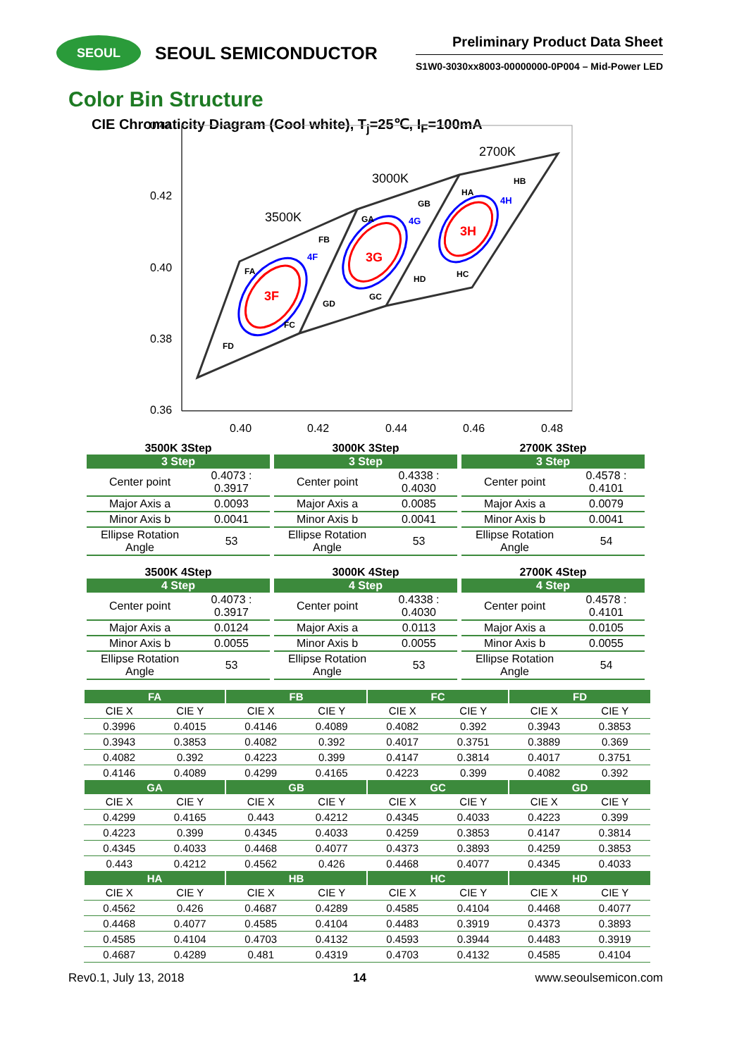SEOUL
SEOUL SEMICONDUCTOR
Preliminary Product Data Sheet
S1W0-3030xx8003-00000000-0P004 – Mid-Power LED
Color Bin Structure
CIE Chromaticity Diagram (Cool white), T<sub>j</sub>=25℃, I<sub>F</sub>=100mA
0.44
0.42
0.40
0.38
0.36
0.40
0.42
0.44
0.46
0.48
3500K
3000K
2700K
3F
3G
3H
4F
4G
4H
FA
FB
FC
FD
GA
GB
GC
GD
HA
HB
HC
HD
3500K 3Step
| 3 Step | |
| --- | --- |
| Center point | 0.4073 : 0.3917 |
| Major Axis a | 0.0093 |
| Minor Axis b | 0.0041 |
| Ellipse Rotation Angle | 53 |
3000K 3Step
| 3 Step | |
| --- | --- |
| Center point | 0.4338 : 0.4030 |
| Major Axis a | 0.0085 |
| Minor Axis b | 0.0041 |
| Ellipse Rotation Angle | 53 |
2700K 3Step
| 3 Step | |
| --- | --- |
| Center point | 0.4578 : 0.4101 |
| Major Axis a | 0.0079 |
| Minor Axis b | 0.0041 |
| Ellipse Rotation Angle | 54 |
3500K 4Step
| 4 Step | |
| --- | --- |
| Center point | 0.4073 : 0.3917 |
| Major Axis a | 0.0124 |
| Minor Axis b | 0.0055 |
| Ellipse Rotation Angle | 53 |
3000K 4Step
| 4 Step | |
| --- | --- |
| Center point | 0.4338 : 0.4030 |
| Major Axis a | 0.0113 |
| Minor Axis b | 0.0055 |
| Ellipse Rotation Angle | 53 |
2700K 4Step
| 4 Step | |
| --- | --- |
| Center point | 0.4578 : 0.4101 |
| Major Axis a | 0.0105 |
| Minor Axis b | 0.0055 |
| Ellipse Rotation Angle | 54 |
| FA | | FB | | FC | | FD | |
| --- | --- | --- | --- | --- | --- | --- | --- |
| CIE X | CIE Y | CIE X | CIE Y | CIE X | CIE Y | CIE X | CIE Y |
| 0.3996 | 0.4015 | 0.4146 | 0.4089 | 0.4082 | 0.392 | 0.3943 | 0.3853 |
| 0.3943 | 0.3853 | 0.4082 | 0.392 | 0.4017 | 0.3751 | 0.3889 | 0.369 |
| 0.4082 | 0.392 | 0.4223 | 0.399 | 0.4147 | 0.3814 | 0.4017 | 0.3751 |
| 0.4146 | 0.4089 | 0.4299 | 0.4165 | 0.4223 | 0.399 | 0.4082 | 0.392 |
| GA | | GB | | GC | | GD | |
| CIE X | CIE Y | CIE X | CIE Y | CIE X | CIE Y | CIE X | CIE Y |
| 0.4299 | 0.4165 | 0.443 | 0.4212 | 0.4345 | 0.4033 | 0.4223 | 0.399 |
| 0.4223 | 0.399 | 0.4345 | 0.4033 | 0.4259 | 0.3853 | 0.4147 | 0.3814 |
| 0.4345 | 0.4033 | 0.4468 | 0.4077 | 0.4373 | 0.3893 | 0.4259 | 0.3853 |
| 0.443 | 0.4212 | 0.4562 | 0.426 | 0.4468 | 0.4077 | 0.4345 | 0.4033 |
| HA | | HB | | HC | | HD | |
| CIE X | CIE Y | CIE X | CIE Y | CIE X | CIE Y | CIE X | CIE Y |
| 0.4562 | 0.426 | 0.4687 | 0.4289 | 0.4585 | 0.4104 | 0.4468 | 0.4077 |
| 0.4468 | 0.4077 | 0.4585 | 0.4104 | 0.4483 | 0.3919 | 0.4373 | 0.3893 |
| 0.4585 | 0.4104 | 0.4703 | 0.4132 | 0.4593 | 0.3944 | 0.4483 | 0.3919 |
| 0.4687 | 0.4289 | 0.481 | 0.4319 | 0.4703 | 0.4132 | 0.4585 | 0.4104 |
Rev0.1, July 13, 2018 14 www.seoulsemicon.com